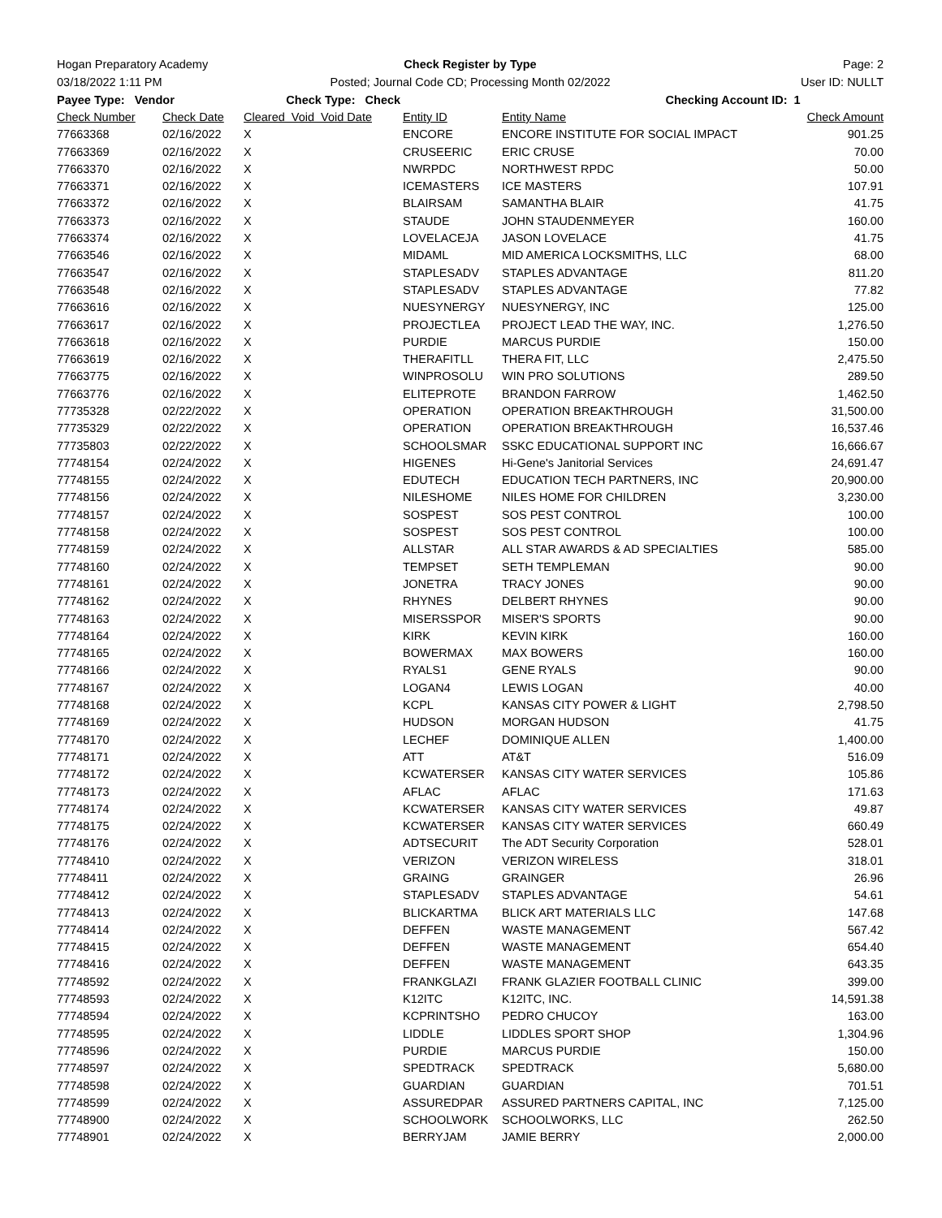Hogan Preparatory Academy
Check Register by Type
Page: 2
03/18/2022 1:11 PM
Posted; Journal Code CD; Processing Month 02/2022
User ID: NULLT
| Payee Type: Vendor | | Check Type: Check | | Checking Account ID: 1 | | |
| Check Number | Check Date | Cleared Void Void Date | Entity ID | Entity Name | Check Amount | |
| 77663368 | 02/16/2022 | X | ENCORE | ENCORE INSTITUTE FOR SOCIAL IMPACT | 901.25 | |
| 77663369 | 02/16/2022 | X | CRUSEERIC | ERIC CRUSE | 70.00 | |
| 77663370 | 02/16/2022 | X | NWRPDC | NORTHWEST RPDC | 50.00 | |
| 77663371 | 02/16/2022 | X | ICEMASTERS | ICE MASTERS | 107.91 | |
| 77663372 | 02/16/2022 | X | BLAIRSAM | SAMANTHA BLAIR | 41.75 | |
| 77663373 | 02/16/2022 | X | STAUDE | JOHN STAUDENMEYER | 160.00 | |
| 77663374 | 02/16/2022 | X | LOVELACEJA | JASON LOVELACE | 41.75 | |
| 77663546 | 02/16/2022 | X | MIDAML | MID AMERICA LOCKSMITHS, LLC | 68.00 | |
| 77663547 | 02/16/2022 | X | STAPLESADV | STAPLES ADVANTAGE | 811.20 | |
| 77663548 | 02/16/2022 | X | STAPLESADV | STAPLES ADVANTAGE | 77.82 | |
| 77663616 | 02/16/2022 | X | NUESYNERGY | NUESYNERGY, INC | 125.00 | |
| 77663617 | 02/16/2022 | X | PROJECTLEA | PROJECT LEAD THE WAY, INC. | 1,276.50 | |
| 77663618 | 02/16/2022 | X | PURDIE | MARCUS PURDIE | 150.00 | |
| 77663619 | 02/16/2022 | X | THERAFITLL | THERA FIT, LLC | 2,475.50 | |
| 77663775 | 02/16/2022 | X | WINPROSOLU | WIN PRO SOLUTIONS | 289.50 | |
| 77663776 | 02/16/2022 | X | ELITEPROTE | BRANDON FARROW | 1,462.50 | |
| 77735328 | 02/22/2022 | X | OPERATION | OPERATION BREAKTHROUGH | 31,500.00 | |
| 77735329 | 02/22/2022 | X | OPERATION | OPERATION BREAKTHROUGH | 16,537.46 | |
| 77735803 | 02/22/2022 | X | SCHOOLSMAR | SSKC EDUCATIONAL SUPPORT INC | 16,666.67 | |
| 77748154 | 02/24/2022 | X | HIGENES | Hi-Gene's Janitorial Services | 24,691.47 | |
| 77748155 | 02/24/2022 | X | EDUTECH | EDUCATION TECH PARTNERS, INC | 20,900.00 | |
| 77748156 | 02/24/2022 | X | NILESHOME | NILES HOME FOR CHILDREN | 3,230.00 | |
| 77748157 | 02/24/2022 | X | SOSPEST | SOS PEST CONTROL | 100.00 | |
| 77748158 | 02/24/2022 | X | SOSPEST | SOS PEST CONTROL | 100.00 | |
| 77748159 | 02/24/2022 | X | ALLSTAR | ALL STAR AWARDS & AD SPECIALTIES | 585.00 | |
| 77748160 | 02/24/2022 | X | TEMPSET | SETH TEMPLEMAN | 90.00 | |
| 77748161 | 02/24/2022 | X | JONETRA | TRACY JONES | 90.00 | |
| 77748162 | 02/24/2022 | X | RHYNES | DELBERT RHYNES | 90.00 | |
| 77748163 | 02/24/2022 | X | MISERSSPOR | MISER'S SPORTS | 90.00 | |
| 77748164 | 02/24/2022 | X | KIRK | KEVIN KIRK | 160.00 | |
| 77748165 | 02/24/2022 | X | BOWERMAX | MAX BOWERS | 160.00 | |
| 77748166 | 02/24/2022 | X | RYALS1 | GENE RYALS | 90.00 | |
| 77748167 | 02/24/2022 | X | LOGAN4 | LEWIS LOGAN | 40.00 | |
| 77748168 | 02/24/2022 | X | KCPL | KANSAS CITY POWER & LIGHT | 2,798.50 | |
| 77748169 | 02/24/2022 | X | HUDSON | MORGAN HUDSON | 41.75 | |
| 77748170 | 02/24/2022 | X | LECHEF | DOMINIQUE ALLEN | 1,400.00 | |
| 77748171 | 02/24/2022 | X | ATT | AT&T | 516.09 | |
| 77748172 | 02/24/2022 | X | KCWATERSER | KANSAS CITY WATER SERVICES | 105.86 | |
| 77748173 | 02/24/2022 | X | AFLAC | AFLAC | 171.63 | |
| 77748174 | 02/24/2022 | X | KCWATERSER | KANSAS CITY WATER SERVICES | 49.87 | |
| 77748175 | 02/24/2022 | X | KCWATERSER | KANSAS CITY WATER SERVICES | 660.49 | |
| 77748176 | 02/24/2022 | X | ADTSECURIT | The ADT Security Corporation | 528.01 | |
| 77748410 | 02/24/2022 | X | VERIZON | VERIZON WIRELESS | 318.01 | |
| 77748411 | 02/24/2022 | X | GRAING | GRAINGER | 26.96 | |
| 77748412 | 02/24/2022 | X | STAPLESADV | STAPLES ADVANTAGE | 54.61 | |
| 77748413 | 02/24/2022 | X | BLICKARTMA | BLICK ART MATERIALS LLC | 147.68 | |
| 77748414 | 02/24/2022 | X | DEFFEN | WASTE MANAGEMENT | 567.42 | |
| 77748415 | 02/24/2022 | X | DEFFEN | WASTE MANAGEMENT | 654.40 | |
| 77748416 | 02/24/2022 | X | DEFFEN | WASTE MANAGEMENT | 643.35 | |
| 77748592 | 02/24/2022 | X | FRANKGLAZI | FRANK GLAZIER FOOTBALL CLINIC | 399.00 | |
| 77748593 | 02/24/2022 | X | K12ITC | K12ITC, INC. | 14,591.38 | |
| 77748594 | 02/24/2022 | X | KCPRINTSHO | PEDRO CHUCOY | 163.00 | |
| 77748595 | 02/24/2022 | X | LIDDLE | LIDDLES SPORT SHOP | 1,304.96 | |
| 77748596 | 02/24/2022 | X | PURDIE | MARCUS PURDIE | 150.00 | |
| 77748597 | 02/24/2022 | X | SPEDTRACK | SPEDTRACK | 5,680.00 | |
| 77748598 | 02/24/2022 | X | GUARDIAN | GUARDIAN | 701.51 | |
| 77748599 | 02/24/2022 | X | ASSUREDPAR | ASSURED PARTNERS CAPITAL, INC | 7,125.00 | |
| 77748900 | 02/24/2022 | X | SCHOOLWORK | SCHOOLWORKS, LLC | 262.50 | |
| 77748901 | 02/24/2022 | X | BERRYJAM | JAMIE BERRY | 2,000.00 | |